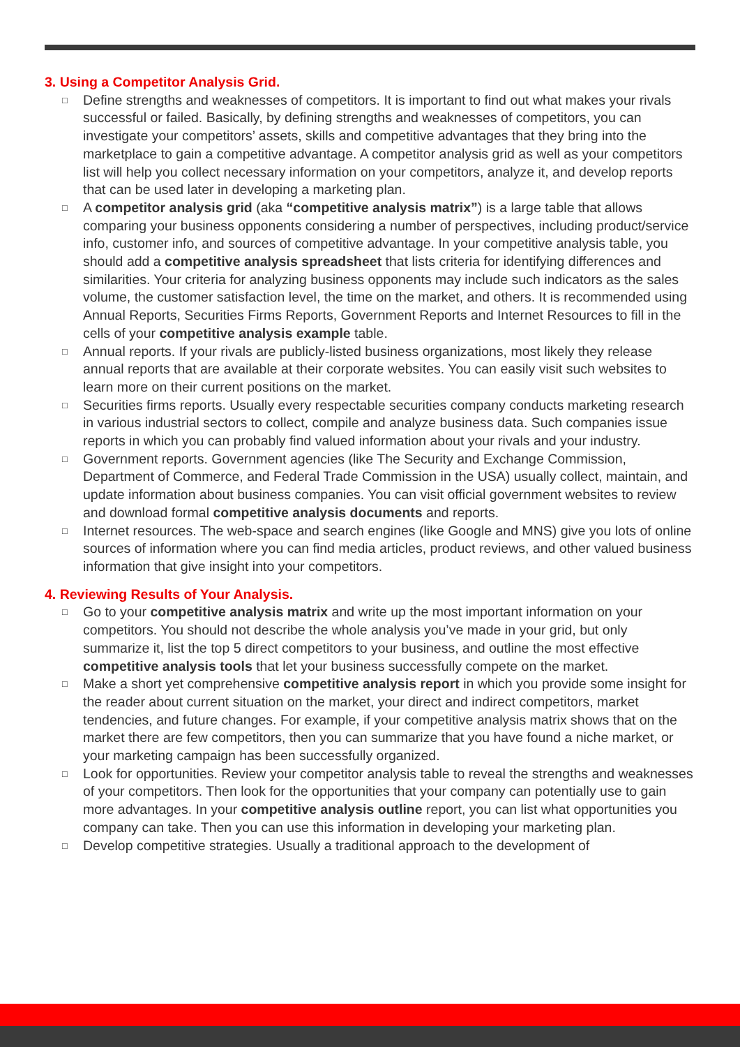3. Using a Competitor Analysis Grid.
□ Define strengths and weaknesses of competitors. It is important to find out what makes your rivals successful or failed. Basically, by defining strengths and weaknesses of competitors, you can investigate your competitors’ assets, skills and competitive advantages that they bring into the marketplace to gain a competitive advantage. A competitor analysis grid as well as your competitors list will help you collect necessary information on your competitors, analyze it, and develop reports that can be used later in developing a marketing plan.
□ A competitor analysis grid (aka “competitive analysis matrix”) is a large table that allows comparing your business opponents considering a number of perspectives, including product/service info, customer info, and sources of competitive advantage. In your competitive analysis table, you should add a competitive analysis spreadsheet that lists criteria for identifying differences and similarities. Your criteria for analyzing business opponents may include such indicators as the sales volume, the customer satisfaction level, the time on the market, and others. It is recommended using Annual Reports, Securities Firms Reports, Government Reports and Internet Resources to fill in the cells of your competitive analysis example table.
□ Annual reports. If your rivals are publicly-listed business organizations, most likely they release annual reports that are available at their corporate websites. You can easily visit such websites to learn more on their current positions on the market.
□ Securities firms reports. Usually every respectable securities company conducts marketing research in various industrial sectors to collect, compile and analyze business data. Such companies issue reports in which you can probably find valued information about your rivals and your industry.
□ Government reports. Government agencies (like The Security and Exchange Commission, Department of Commerce, and Federal Trade Commission in the USA) usually collect, maintain, and update information about business companies. You can visit official government websites to review and download formal competitive analysis documents and reports.
□ Internet resources. The web-space and search engines (like Google and MNS) give you lots of online sources of information where you can find media articles, product reviews, and other valued business information that give insight into your competitors.
4. Reviewing Results of Your Analysis.
□ Go to your competitive analysis matrix and write up the most important information on your competitors. You should not describe the whole analysis you’ve made in your grid, but only summarize it, list the top 5 direct competitors to your business, and outline the most effective competitive analysis tools that let your business successfully compete on the market.
□ Make a short yet comprehensive competitive analysis report in which you provide some insight for the reader about current situation on the market, your direct and indirect competitors, market tendencies, and future changes. For example, if your competitive analysis matrix shows that on the market there are few competitors, then you can summarize that you have found a niche market, or your marketing campaign has been successfully organized.
□ Look for opportunities. Review your competitor analysis table to reveal the strengths and weaknesses of your competitors. Then look for the opportunities that your company can potentially use to gain more advantages. In your competitive analysis outline report, you can list what opportunities you company can take. Then you can use this information in developing your marketing plan.
□ Develop competitive strategies. Usually a traditional approach to the development of